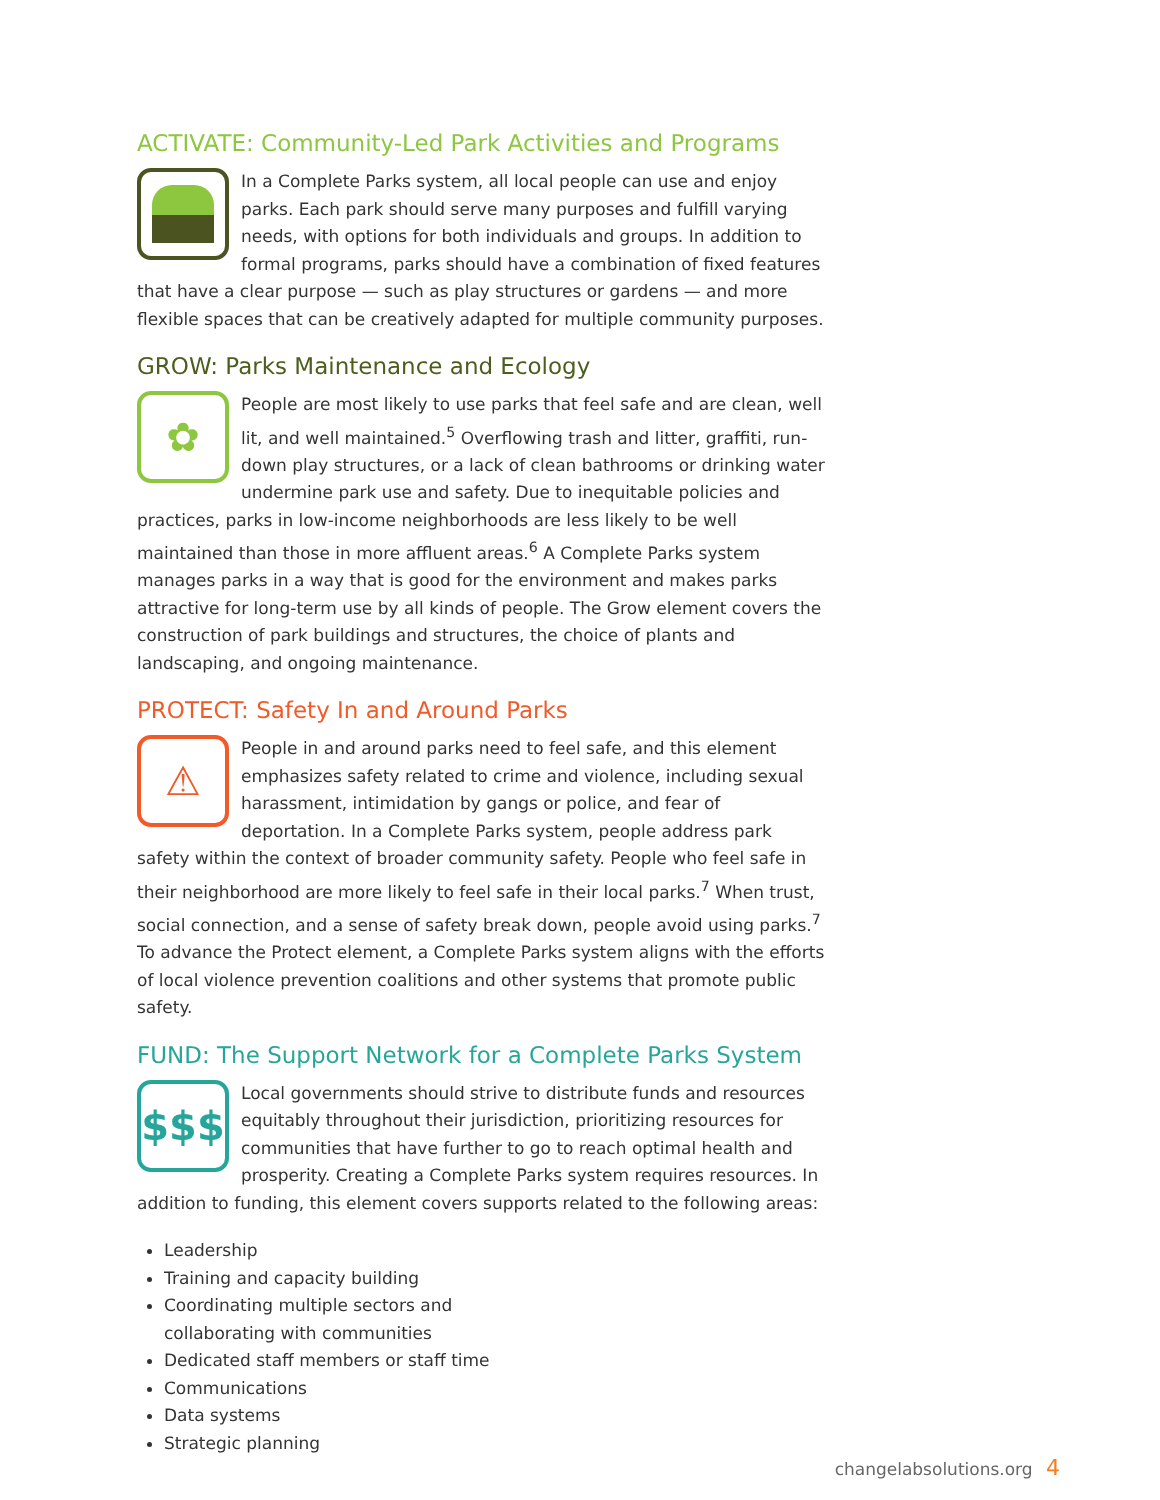ACTIVATE: Community-Led Park Activities and Programs
In a Complete Parks system, all local people can use and enjoy parks. Each park should serve many purposes and fulfill varying needs, with options for both individuals and groups. In addition to formal programs, parks should have a combination of fixed features that have a clear purpose — such as play structures or gardens — and more flexible spaces that can be creatively adapted for multiple community purposes.
GROW: Parks Maintenance and Ecology
✿
People are most likely to use parks that feel safe and are clean, well lit, and well maintained.<sup>5</sup> Overflowing trash and litter, graffiti, run-down play structures, or a lack of clean bathrooms or drinking water undermine park use and safety. Due to inequitable policies and practices, parks in low-income neighborhoods are less likely to be well maintained than those in more affluent areas.<sup>6</sup> A Complete Parks system manages parks in a way that is good for the environment and makes parks attractive for long-term use by all kinds of people. The Grow element covers the construction of park buildings and structures, the choice of plants and landscaping, and ongoing maintenance.
PROTECT: Safety In and Around Parks
⚠
People in and around parks need to feel safe, and this element emphasizes safety related to crime and violence, including sexual harassment, intimidation by gangs or police, and fear of deportation. In a Complete Parks system, people address park safety within the context of broader community safety. People who feel safe in their neighborhood are more likely to feel safe in their local parks.<sup>7</sup> When trust, social connection, and a sense of safety break down, people avoid using parks.<sup>7</sup> To advance the Protect element, a Complete Parks system aligns with the efforts of local violence prevention coalitions and other systems that promote public safety.
FUND: The Support Network for a Complete Parks System
$$$
Local governments should strive to distribute funds and resources equitably throughout their jurisdiction, prioritizing resources for communities that have further to go to reach optimal health and prosperity. Creating a Complete Parks system requires resources. In addition to funding, this element covers supports related to the following areas:
Leadership
Training and capacity building
Coordinating multiple sectors and collaborating with communities
Dedicated staff members or staff time
Communications
Data systems
Strategic planning
changelabsolutions.org 4